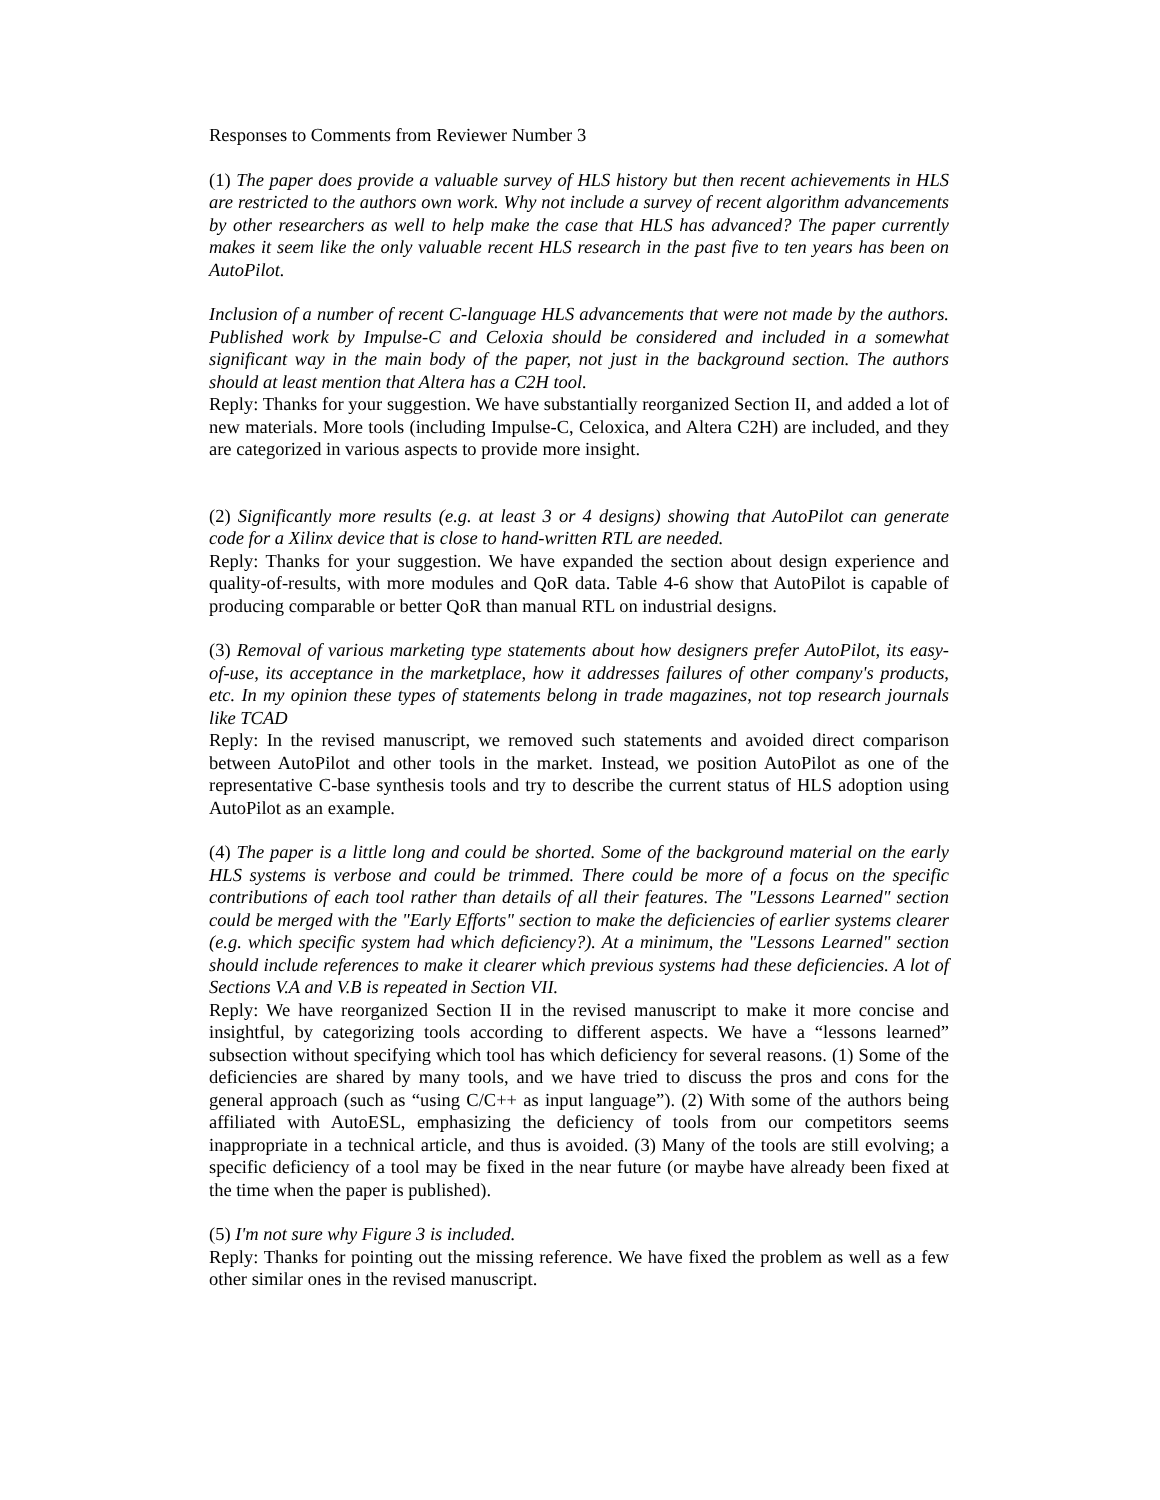Responses to Comments from Reviewer Number 3
(1) The paper does provide a valuable survey of HLS history but then recent achievements in HLS are restricted to the authors own work. Why not include a survey of recent algorithm advancements by other researchers as well to help make the case that HLS has advanced? The paper currently makes it seem like the only valuable recent HLS research in the past five to ten years has been on AutoPilot.
Inclusion of a number of recent C-language HLS advancements that were not made by the authors. Published work by Impulse-C and Celoxia should be considered and included in a somewhat significant way in the main body of the paper, not just in the background section. The authors should at least mention that Altera has a C2H tool.
Reply: Thanks for your suggestion. We have substantially reorganized Section II, and added a lot of new materials. More tools (including Impulse-C, Celoxica, and Altera C2H) are included, and they are categorized in various aspects to provide more insight.
(2) Significantly more results (e.g. at least 3 or 4 designs) showing that AutoPilot can generate code for a Xilinx device that is close to hand-written RTL are needed.
Reply: Thanks for your suggestion. We have expanded the section about design experience and quality-of-results, with more modules and QoR data. Table 4-6 show that AutoPilot is capable of producing comparable or better QoR than manual RTL on industrial designs.
(3) Removal of various marketing type statements about how designers prefer AutoPilot, its easy-of-use, its acceptance in the marketplace, how it addresses failures of other company's products, etc. In my opinion these types of statements belong in trade magazines, not top research journals like TCAD
Reply: In the revised manuscript, we removed such statements and avoided direct comparison between AutoPilot and other tools in the market. Instead, we position AutoPilot as one of the representative C-base synthesis tools and try to describe the current status of HLS adoption using AutoPilot as an example.
(4) The paper is a little long and could be shorted. Some of the background material on the early HLS systems is verbose and could be trimmed. There could be more of a focus on the specific contributions of each tool rather than details of all their features. The "Lessons Learned" section could be merged with the "Early Efforts" section to make the deficiencies of earlier systems clearer (e.g. which specific system had which deficiency?). At a minimum, the "Lessons Learned" section should include references to make it clearer which previous systems had these deficiencies. A lot of Sections V.A and V.B is repeated in Section VII.
Reply: We have reorganized Section II in the revised manuscript to make it more concise and insightful, by categorizing tools according to different aspects. We have a “lessons learned” subsection without specifying which tool has which deficiency for several reasons. (1) Some of the deficiencies are shared by many tools, and we have tried to discuss the pros and cons for the general approach (such as “using C/C++ as input language”). (2) With some of the authors being affiliated with AutoESL, emphasizing the deficiency of tools from our competitors seems inappropriate in a technical article, and thus is avoided. (3) Many of the tools are still evolving; a specific deficiency of a tool may be fixed in the near future (or maybe have already been fixed at the time when the paper is published).
(5) I'm not sure why Figure 3 is included.
Reply: Thanks for pointing out the missing reference. We have fixed the problem as well as a few other similar ones in the revised manuscript.